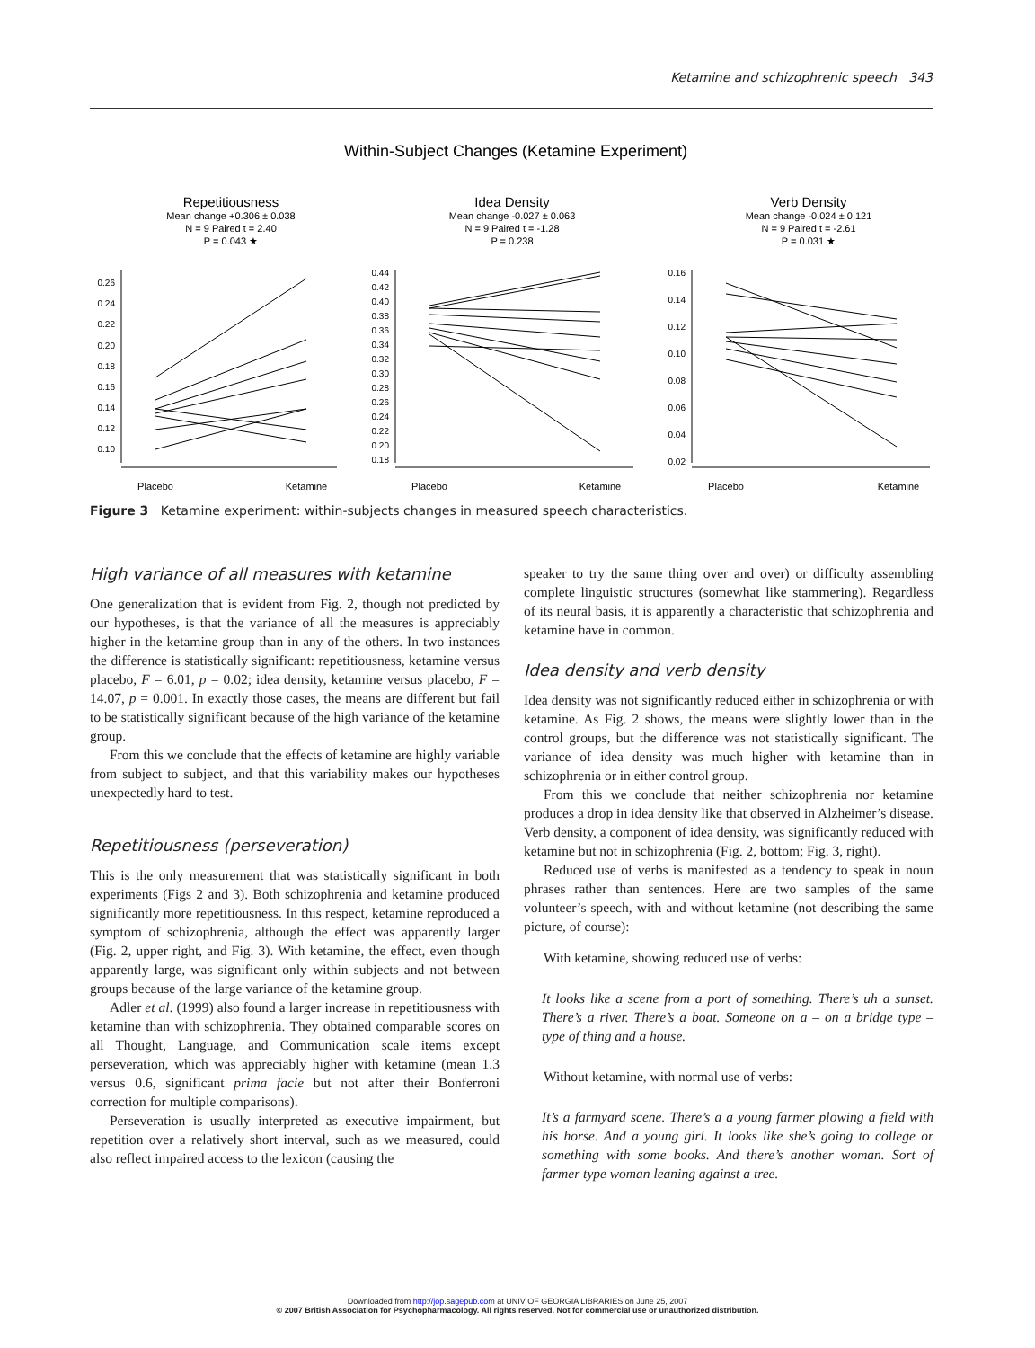Ketamine and schizophrenic speech 343
Within-Subject Changes (Ketamine Experiment)
Repetitiousness
Mean change +0.306 ± 0.038
N = 9 Paired t = 2.40
P = 0.043 ★
Idea Density
Mean change -0.027 ± 0.063
N = 9 Paired t = -1.28
P = 0.238
Verb Density
Mean change -0.024 ± 0.121
N = 9 Paired t = -2.61
P = 0.031 ★
Placebo
Ketamine
Placebo
Ketamine
Placebo
Ketamine
0.26
0.24
0.22
0.20
0.18
0.16
0.14
0.12
0.10
0.44
0.42
0.40
0.38
0.36
0.34
0.32
0.30
0.28
0.26
0.24
0.22
0.20
0.18
0.16
0.14
0.12
0.10
0.08
0.06
0.04
0.02
Figure 3 Ketamine experiment: within-subjects changes in measured speech characteristics.
High variance of all measures with ketamine
One generalization that is evident from Fig. 2, though not predicted by our hypotheses, is that the variance of all the measures is appreciably higher in the ketamine group than in any of the others. In two instances the difference is statistically significant: repetitiousness, ketamine versus placebo, F = 6.01, p = 0.02; idea density, ketamine versus placebo, F = 14.07, p = 0.001. In exactly those cases, the means are different but fail to be statistically significant because of the high variance of the ketamine group.
From this we conclude that the effects of ketamine are highly variable from subject to subject, and that this variability makes our hypotheses unexpectedly hard to test.
Repetitiousness (perseveration)
This is the only measurement that was statistically significant in both experiments (Figs 2 and 3). Both schizophrenia and ketamine produced significantly more repetitiousness. In this respect, ketamine reproduced a symptom of schizophrenia, although the effect was apparently larger (Fig. 2, upper right, and Fig. 3). With ketamine, the effect, even though apparently large, was significant only within subjects and not between groups because of the large variance of the ketamine group.
Adler et al. (1999) also found a larger increase in repetitiousness with ketamine than with schizophrenia. They obtained comparable scores on all Thought, Language, and Communication scale items except perseveration, which was appreciably higher with ketamine (mean 1.3 versus 0.6, significant prima facie but not after their Bonferroni correction for multiple comparisons).
Perseveration is usually interpreted as executive impairment, but repetition over a relatively short interval, such as we measured, could also reflect impaired access to the lexicon (causing the
speaker to try the same thing over and over) or difficulty assembling complete linguistic structures (somewhat like stammering). Regardless of its neural basis, it is apparently a characteristic that schizophrenia and ketamine have in common.
Idea density and verb density
Idea density was not significantly reduced either in schizophrenia or with ketamine. As Fig. 2 shows, the means were slightly lower than in the control groups, but the difference was not statistically significant. The variance of idea density was much higher with ketamine than in schizophrenia or in either control group.
From this we conclude that neither schizophrenia nor ketamine produces a drop in idea density like that observed in Alzheimer’s disease. Verb density, a component of idea density, was significantly reduced with ketamine but not in schizophrenia (Fig. 2, bottom; Fig. 3, right).
Reduced use of verbs is manifested as a tendency to speak in noun phrases rather than sentences. Here are two samples of the same volunteer’s speech, with and without ketamine (not describing the same picture, of course):
With ketamine, showing reduced use of verbs:
It looks like a scene from a port of something. There’s uh a sunset. There’s a river. There’s a boat. Someone on a – on a bridge type – type of thing and a house.
Without ketamine, with normal use of verbs:
It’s a farmyard scene. There’s a a young farmer plowing a field with his horse. And a young girl. It looks like she’s going to college or something with some books. And there’s another woman. Sort of farmer type woman leaning against a tree.
Downloaded from http://jop.sagepub.com at UNIV OF GEORGIA LIBRARIES on June 25, 2007
© 2007 British Association for Psychopharmacology. All rights reserved. Not for commercial use or unauthorized distribution.